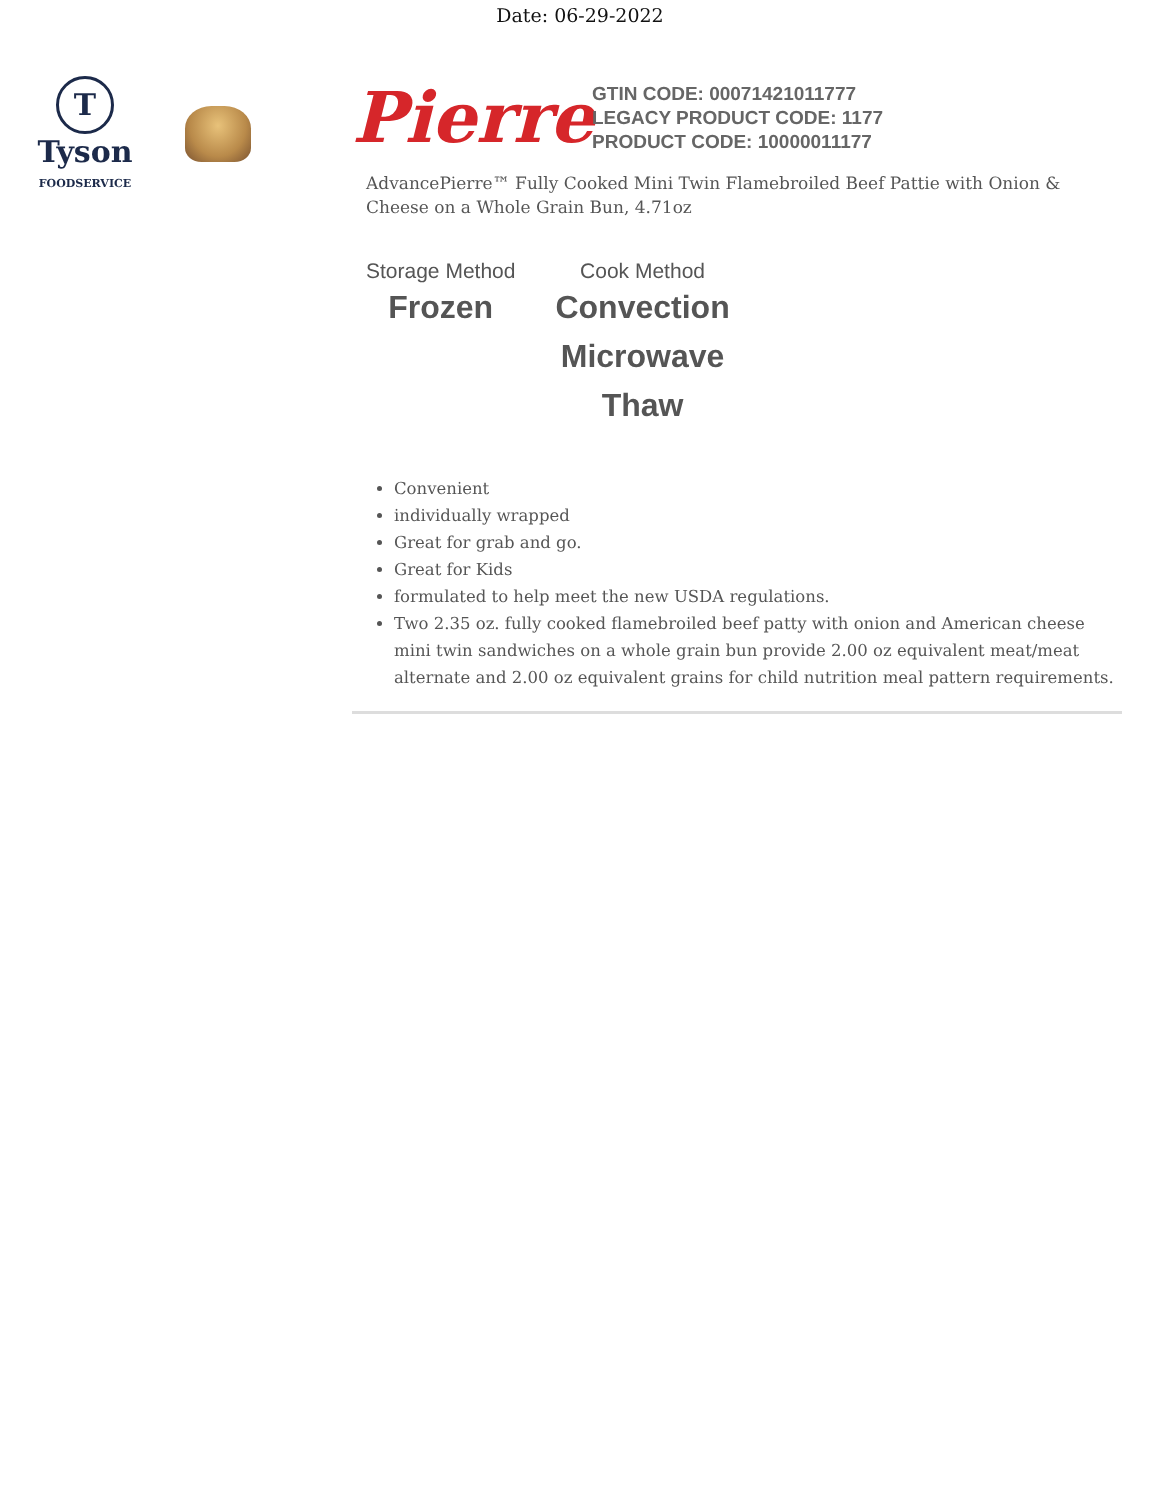Date: 06-29-2022
T
Tyson
FOODSERVICE
Pierre
GTIN CODE: 00071421011777
LEGACY PRODUCT CODE: 1177
PRODUCT CODE: 10000011177
AdvancePierre™ Fully Cooked Mini Twin Flamebroiled Beef Pattie with Onion & Cheese on a Whole Grain Bun, 4.71oz
Storage Method
Frozen
Cook Method
Convection
Microwave
Thaw
Convenient
individually wrapped
Great for grab and go.
Great for Kids
formulated to help meet the new USDA regulations.
Two 2.35 oz. fully cooked flamebroiled beef patty with onion and American cheese mini twin sandwiches on a whole grain bun provide 2.00 oz equivalent meat/meat alternate and 2.00 oz equivalent grains for child nutrition meal pattern requirements.